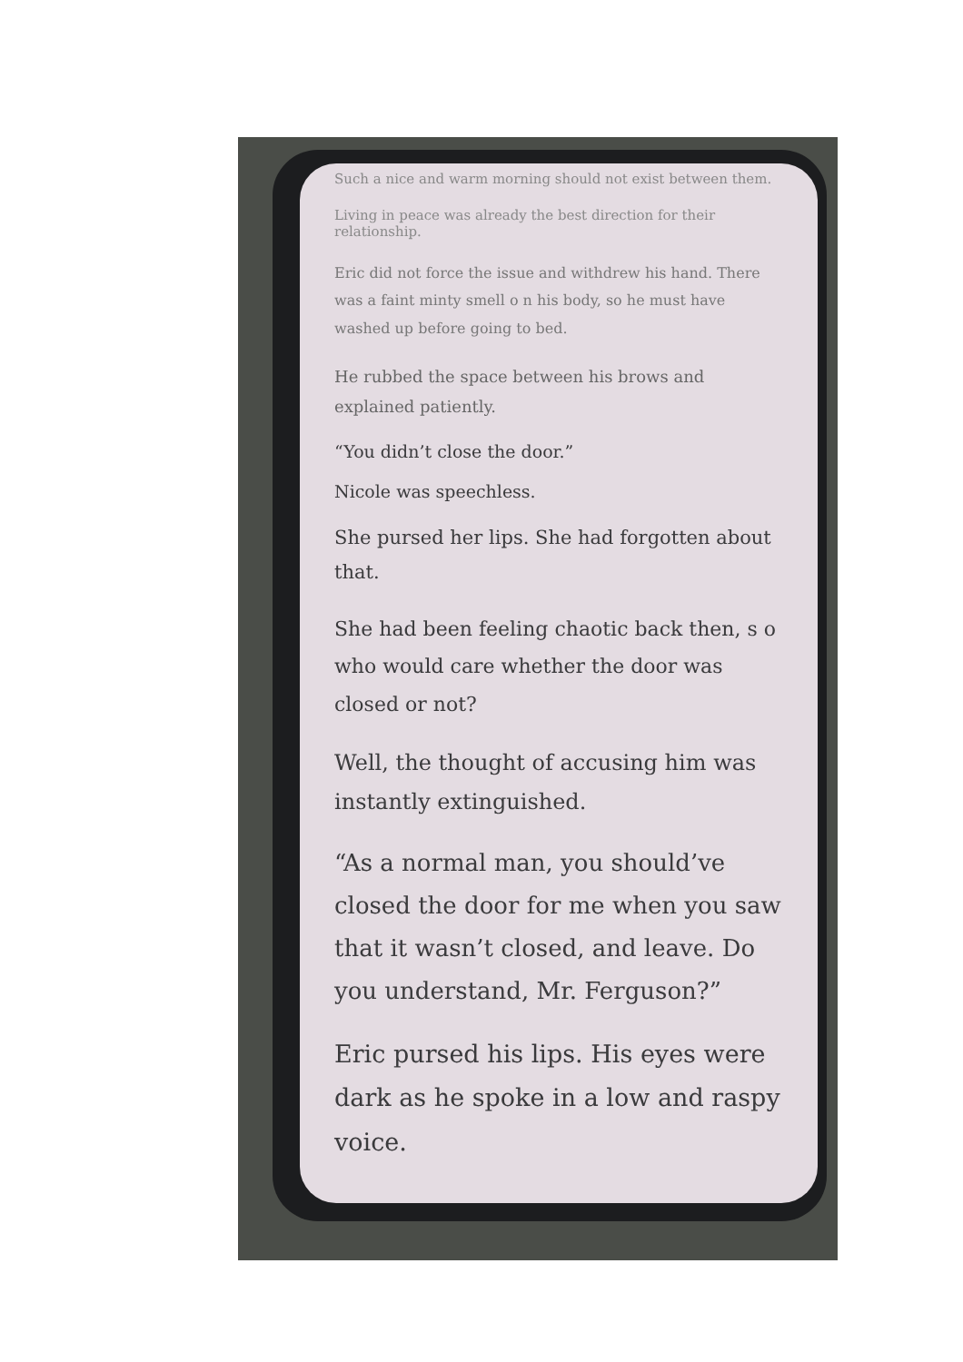Such a nice and warm morning should not exist between them.
Living in peace was already the best direction for their relationship.
Eric did not force the issue and withdrew his hand. There was a faint minty smell o n his body, so he must have washed up before going to bed.
He rubbed the space between his brows and explained patiently.
“You didn’t close the door.”
Nicole was speechless.
She pursed her lips. She had forgotten about that.
She had been feeling chaotic back then, s o who would care whether the door was closed or not?
Well, the thought of accusing him was instantly extinguished.
“As a normal man, you should’ve closed the door for me when you saw that it wasn’t closed, and leave. Do you understand, Mr. Ferguson?”
Eric pursed his lips. His eyes were dark as he spoke in a low and raspy voice.